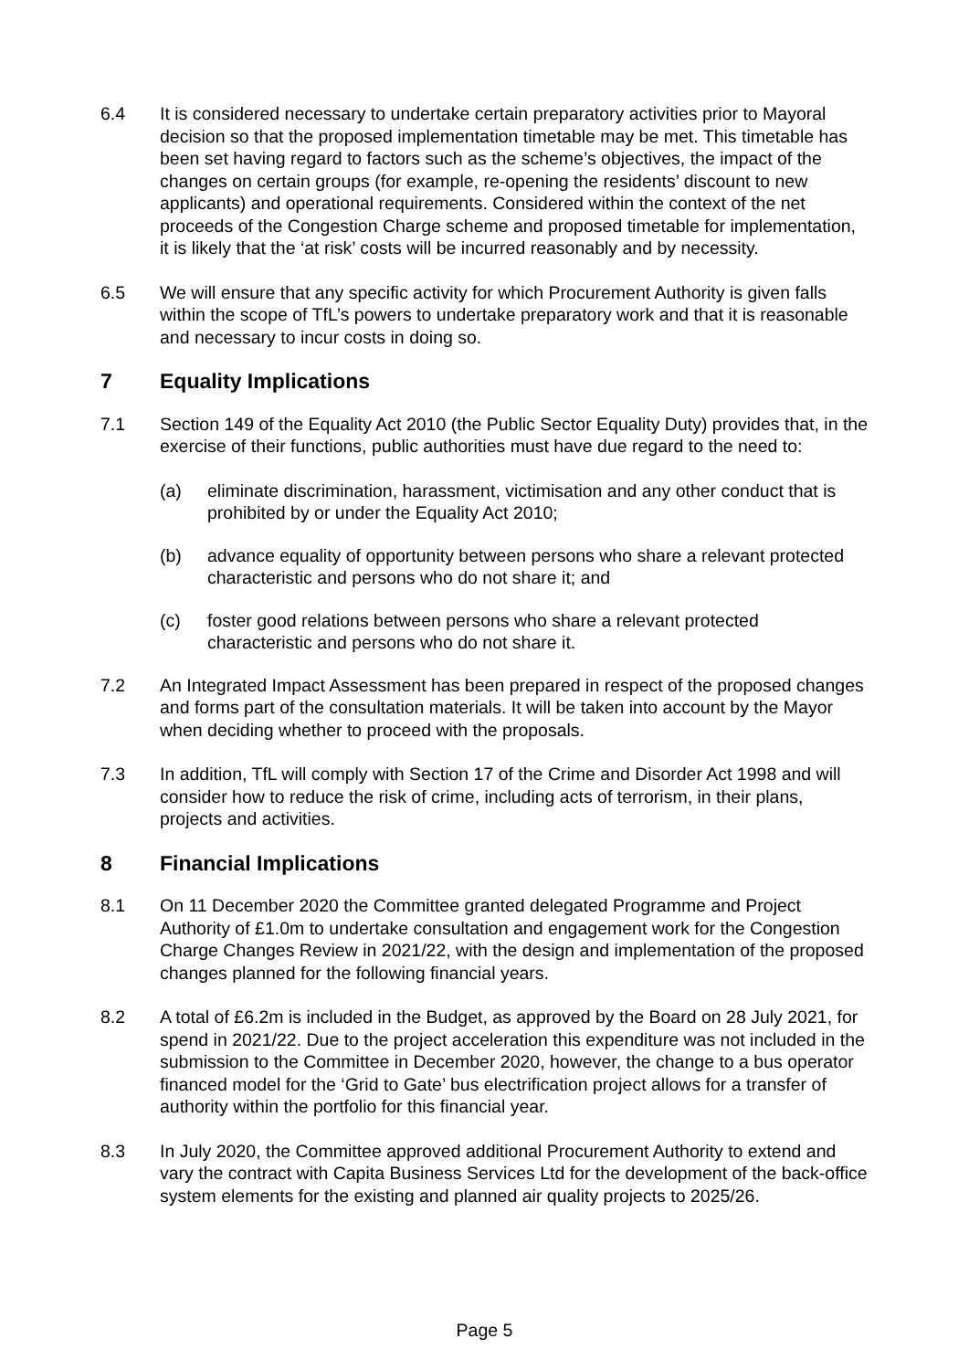6.4 It is considered necessary to undertake certain preparatory activities prior to Mayoral decision so that the proposed implementation timetable may be met. This timetable has been set having regard to factors such as the scheme’s objectives, the impact of the changes on certain groups (for example, re-opening the residents’ discount to new applicants) and operational requirements. Considered within the context of the net proceeds of the Congestion Charge scheme and proposed timetable for implementation, it is likely that the ‘at risk’ costs will be incurred reasonably and by necessity.
6.5 We will ensure that any specific activity for which Procurement Authority is given falls within the scope of TfL’s powers to undertake preparatory work and that it is reasonable and necessary to incur costs in doing so.
7 Equality Implications
7.1 Section 149 of the Equality Act 2010 (the Public Sector Equality Duty) provides that, in the exercise of their functions, public authorities must have due regard to the need to:
(a) eliminate discrimination, harassment, victimisation and any other conduct that is prohibited by or under the Equality Act 2010;
(b) advance equality of opportunity between persons who share a relevant protected characteristic and persons who do not share it; and
(c) foster good relations between persons who share a relevant protected characteristic and persons who do not share it.
7.2 An Integrated Impact Assessment has been prepared in respect of the proposed changes and forms part of the consultation materials. It will be taken into account by the Mayor when deciding whether to proceed with the proposals.
7.3 In addition, TfL will comply with Section 17 of the Crime and Disorder Act 1998 and will consider how to reduce the risk of crime, including acts of terrorism, in their plans, projects and activities.
8 Financial Implications
8.1 On 11 December 2020 the Committee granted delegated Programme and Project Authority of £1.0m to undertake consultation and engagement work for the Congestion Charge Changes Review in 2021/22, with the design and implementation of the proposed changes planned for the following financial years.
8.2 A total of £6.2m is included in the Budget, as approved by the Board on 28 July 2021, for spend in 2021/22. Due to the project acceleration this expenditure was not included in the submission to the Committee in December 2020, however, the change to a bus operator financed model for the ‘Grid to Gate’ bus electrification project allows for a transfer of authority within the portfolio for this financial year.
8.3 In July 2020, the Committee approved additional Procurement Authority to extend and vary the contract with Capita Business Services Ltd for the development of the back-office system elements for the existing and planned air quality projects to 2025/26.
Page 5